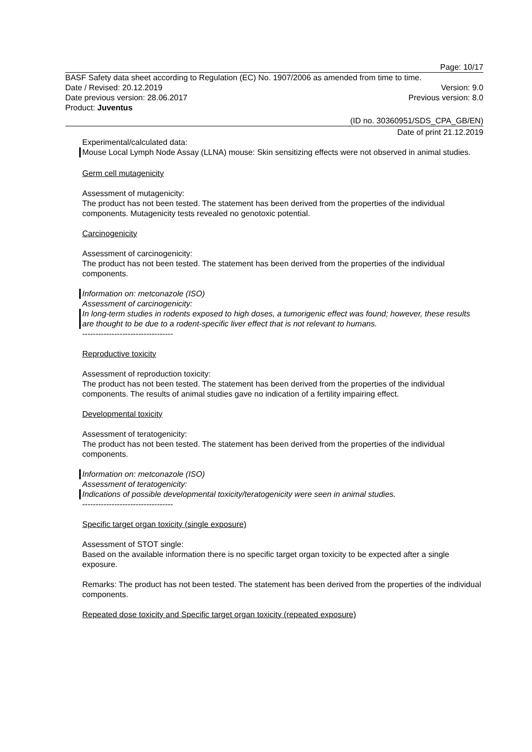Page: 10/17
BASF Safety data sheet according to Regulation (EC) No. 1907/2006 as amended from time to time.
Date / Revised: 20.12.2019 Version: 9.0
Date previous version: 28.06.2017 Previous version: 8.0
Product: Juventus
(ID no. 30360951/SDS_CPA_GB/EN)
Date of print 21.12.2019
Experimental/calculated data:
Mouse Local Lymph Node Assay (LLNA) mouse: Skin sensitizing effects were not observed in animal studies.
Germ cell mutagenicity
Assessment of mutagenicity:
The product has not been tested. The statement has been derived from the properties of the individual components. Mutagenicity tests revealed no genotoxic potential.
Carcinogenicity
Assessment of carcinogenicity:
The product has not been tested. The statement has been derived from the properties of the individual components.
Information on: metconazole (ISO)
Assessment of carcinogenicity:
In long-term studies in rodents exposed to high doses, a tumorigenic effect was found; however, these results are thought to be due to a rodent-specific liver effect that is not relevant to humans.
----------------------------------
Reproductive toxicity
Assessment of reproduction toxicity:
The product has not been tested. The statement has been derived from the properties of the individual components. The results of animal studies gave no indication of a fertility impairing effect.
Developmental toxicity
Assessment of teratogenicity:
The product has not been tested. The statement has been derived from the properties of the individual components.
Information on: metconazole (ISO)
Assessment of teratogenicity:
Indications of possible developmental toxicity/teratogenicity were seen in animal studies.
----------------------------------
Specific target organ toxicity (single exposure)
Assessment of STOT single:
Based on the available information there is no specific target organ toxicity to be expected after a single exposure.
Remarks: The product has not been tested. The statement has been derived from the properties of the individual components.
Repeated dose toxicity and Specific target organ toxicity (repeated exposure)